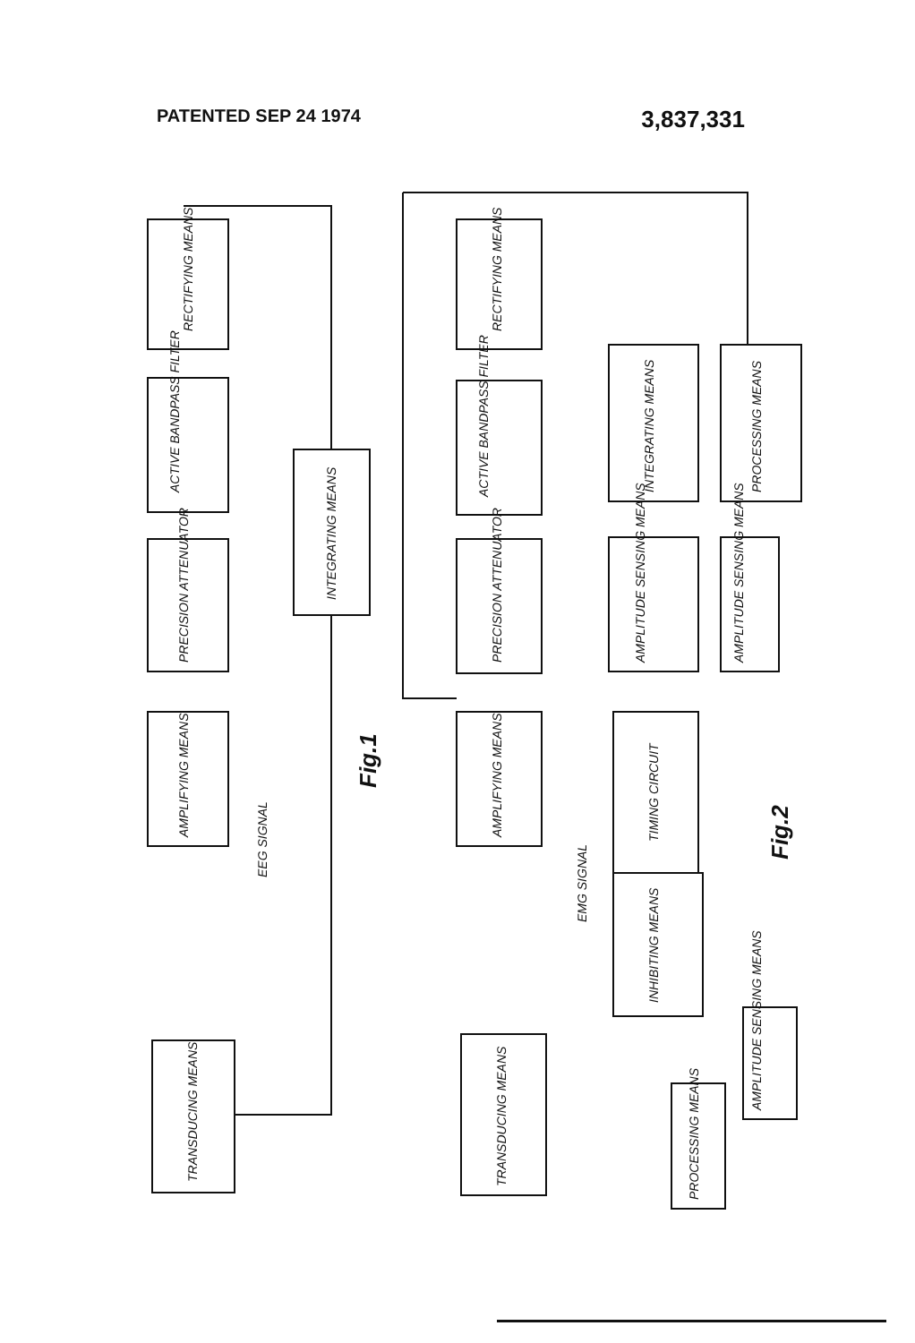PATENTED SEP 24 1974
3,837,331
RECTIFYING MEANS
ACTIVE BANDPASS FILTER
PRECISION ATTENUATOR
AMPLIFYING MEANS
INTEGRATING MEANS
TRANSDUCING MEANS
EEG SIGNAL
Fig.1
RECTIFYING MEANS
ACTIVE BANDPASS FILTER
PRECISION ATTENUATOR
AMPLIFYING MEANS
INTEGRATING MEANS
AMPLITUDE SENSING MEANS
TIMING CIRCUIT
INHIBITING MEANS
PROCESSING MEANS
AMPLITUDE SENSING MEANS
TRANSDUCING MEANS
PROCESSING MEANS
AMPLITUDE SENSING MEANS
EMG SIGNAL
Fig.2